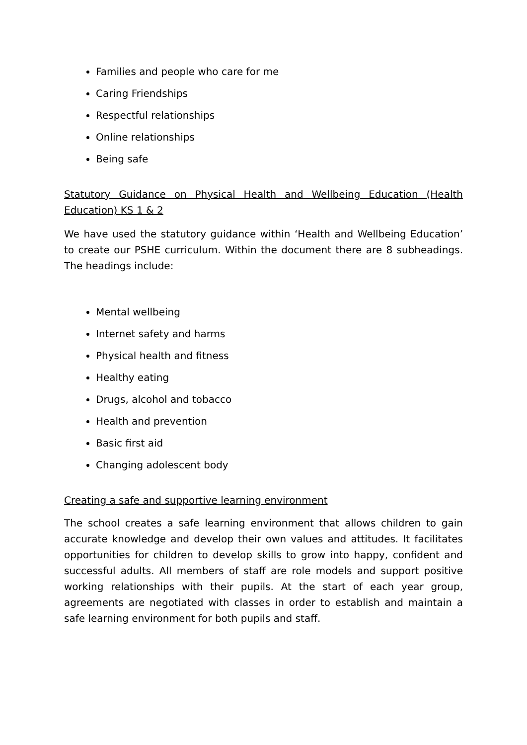Families and people who care for me
Caring Friendships
Respectful relationships
Online relationships
Being safe
Statutory Guidance on Physical Health and Wellbeing Education (Health Education) KS 1 & 2
We have used the statutory guidance within ‘Health and Wellbeing Education’ to create our PSHE curriculum. Within the document there are 8 subheadings. The headings include:
Mental wellbeing
Internet safety and harms
Physical health and fitness
Healthy eating
Drugs, alcohol and tobacco
Health and prevention
Basic first aid
Changing adolescent body
Creating a safe and supportive learning environment
The school creates a safe learning environment that allows children to gain accurate knowledge and develop their own values and attitudes. It facilitates opportunities for children to develop skills to grow into happy, confident and successful adults. All members of staff are role models and support positive working relationships with their pupils. At the start of each year group, agreements are negotiated with classes in order to establish and maintain a safe learning environment for both pupils and staff.